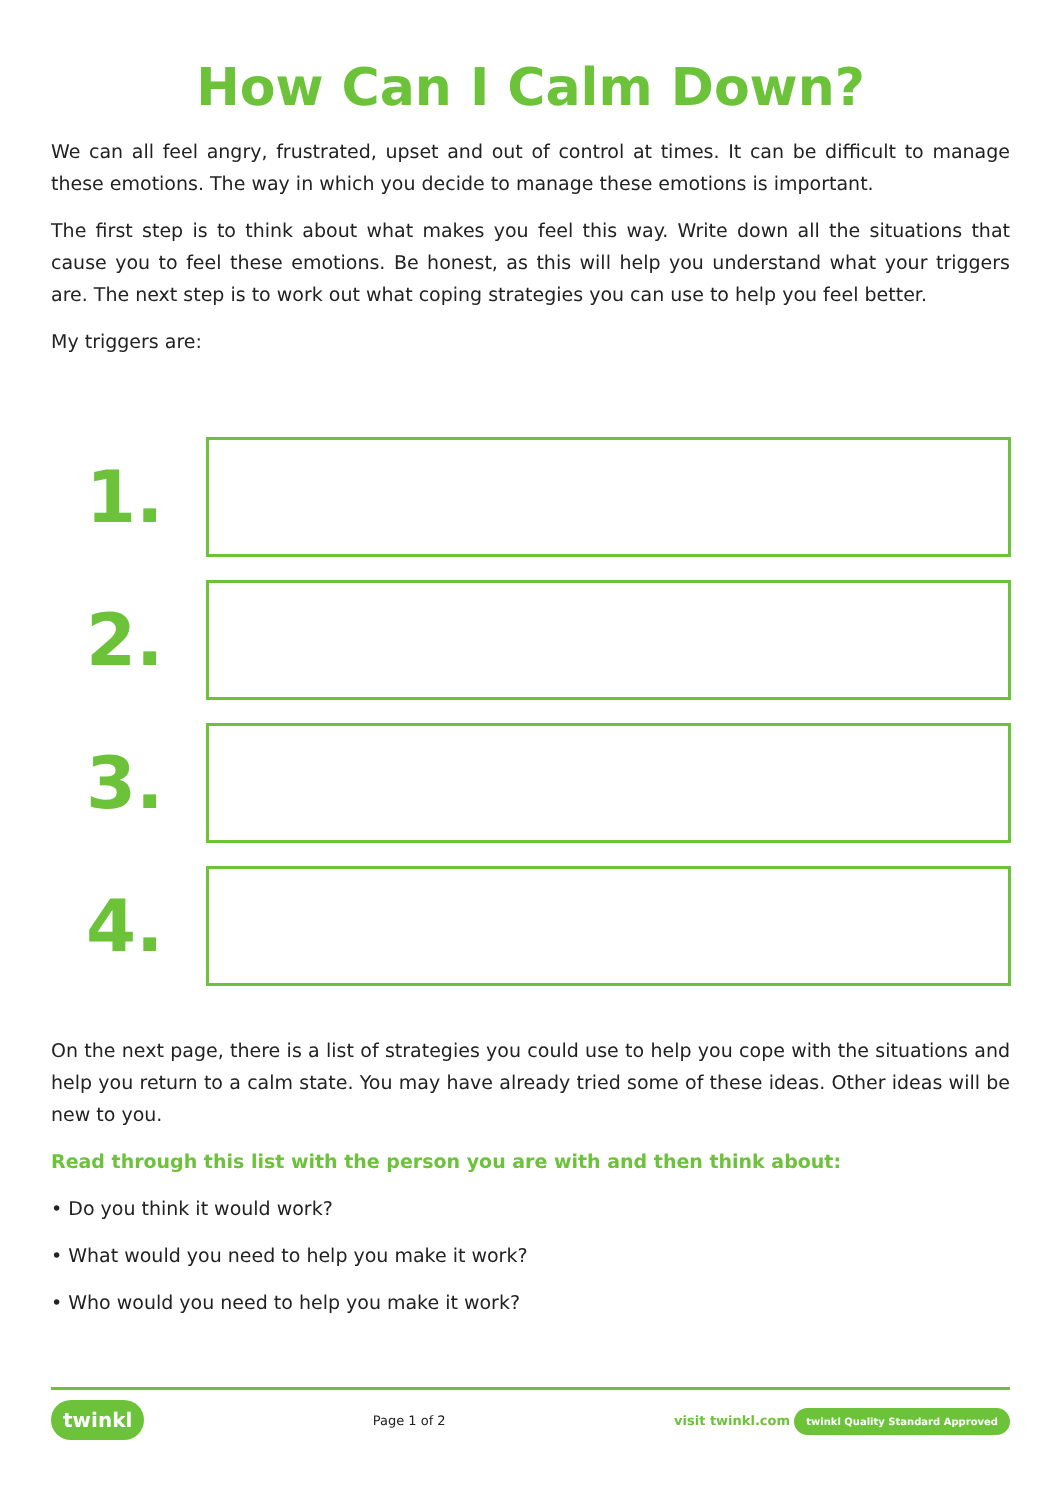How Can I Calm Down?
We can all feel angry, frustrated, upset and out of control at times. It can be difficult to manage these emotions. The way in which you decide to manage these emotions is important.
The first step is to think about what makes you feel this way. Write down all the situations that cause you to feel these emotions. Be honest, as this will help you understand what your triggers are. The next step is to work out what coping strategies you can use to help you feel better.
My triggers are:
1.
2.
3.
4.
On the next page, there is a list of strategies you could use to help you cope with the situations and help you return to a calm state. You may have already tried some of these ideas. Other ideas will be new to you.
Read through this list with the person you are with and then think about:
• Do you think it would work?
• What would you need to help you make it work?
• Who would you need to help you make it work?
twinkl Page 1 of 2 visit twinkl.com twinkl Quality Standard Approved